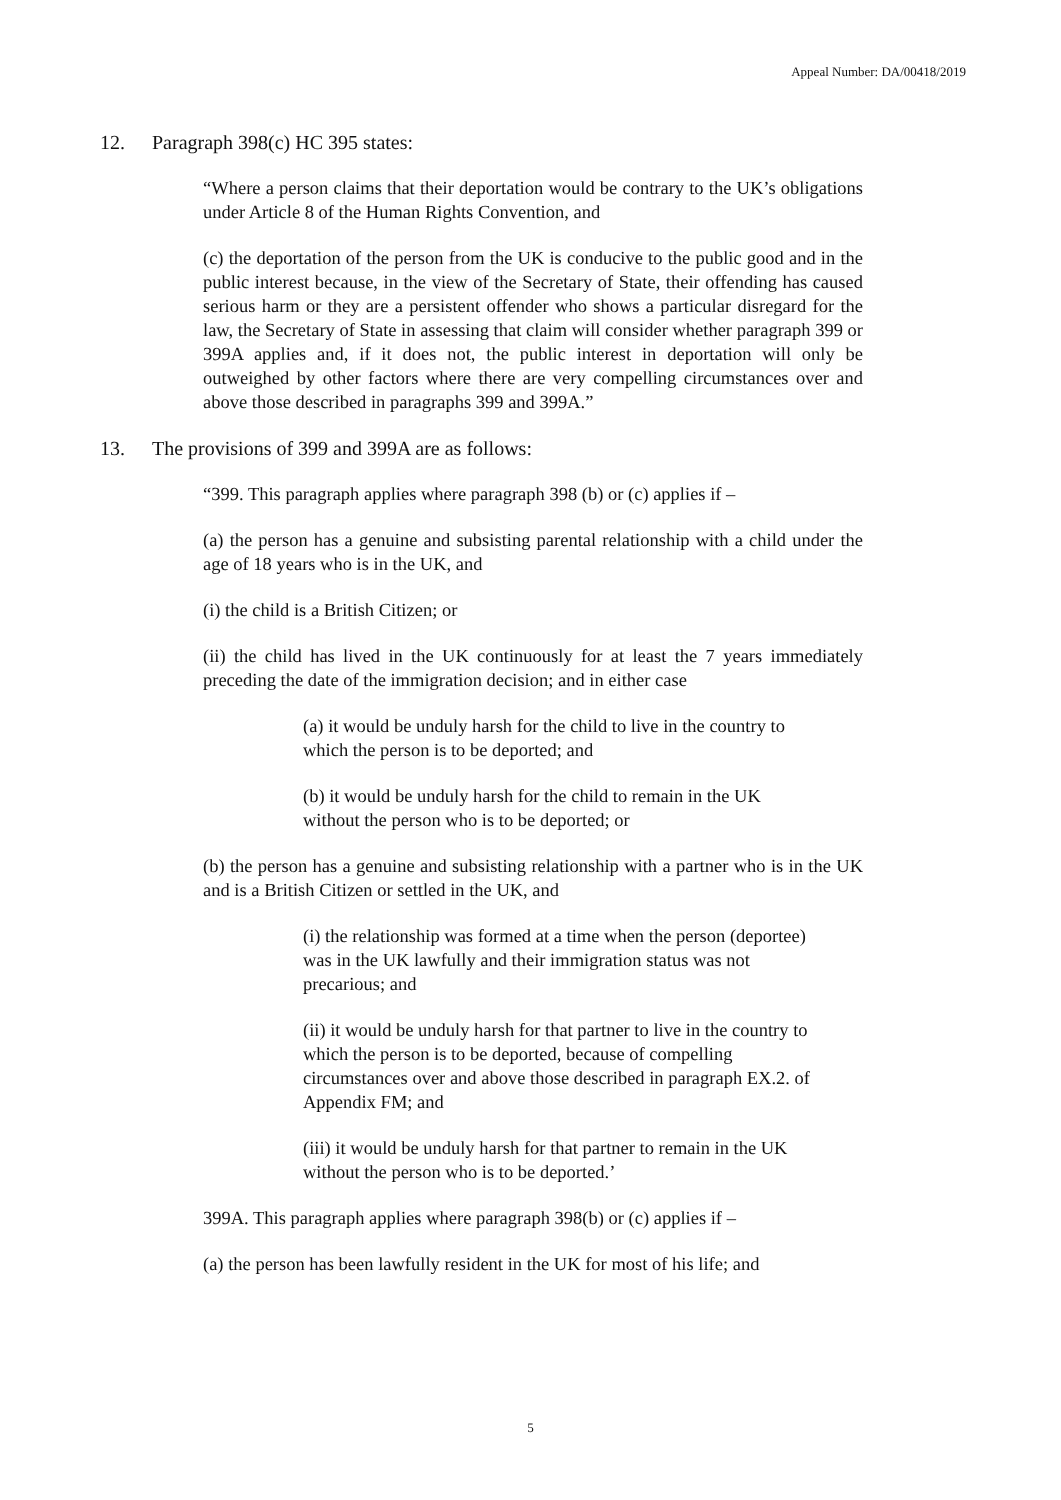Appeal Number: DA/00418/2019
12. Paragraph 398(c) HC 395 states:
“Where a person claims that their deportation would be contrary to the UK’s obligations under Article 8 of the Human Rights Convention, and
(c) the deportation of the person from the UK is conducive to the public good and in the public interest because, in the view of the Secretary of State, their offending has caused serious harm or they are a persistent offender who shows a particular disregard for the law, the Secretary of State in assessing that claim will consider whether paragraph 399 or 399A applies and, if it does not, the public interest in deportation will only be outweighed by other factors where there are very compelling circumstances over and above those described in paragraphs 399 and 399A.”
13. The provisions of 399 and 399A are as follows:
“399. This paragraph applies where paragraph 398 (b) or (c) applies if –
(a) the person has a genuine and subsisting parental relationship with a child under the age of 18 years who is in the UK, and
(i) the child is a British Citizen; or
(ii) the child has lived in the UK continuously for at least the 7 years immediately preceding the date of the immigration decision; and in either case
(a) it would be unduly harsh for the child to live in the country to which the person is to be deported; and
(b) it would be unduly harsh for the child to remain in the UK without the person who is to be deported; or
(b) the person has a genuine and subsisting relationship with a partner who is in the UK and is a British Citizen or settled in the UK, and
(i) the relationship was formed at a time when the person (deportee) was in the UK lawfully and their immigration status was not precarious; and
(ii) it would be unduly harsh for that partner to live in the country to which the person is to be deported, because of compelling circumstances over and above those described in paragraph EX.2. of Appendix FM; and
(iii) it would be unduly harsh for that partner to remain in the UK without the person who is to be deported.’
399A. This paragraph applies where paragraph 398(b) or (c) applies if –
(a) the person has been lawfully resident in the UK for most of his life; and
5